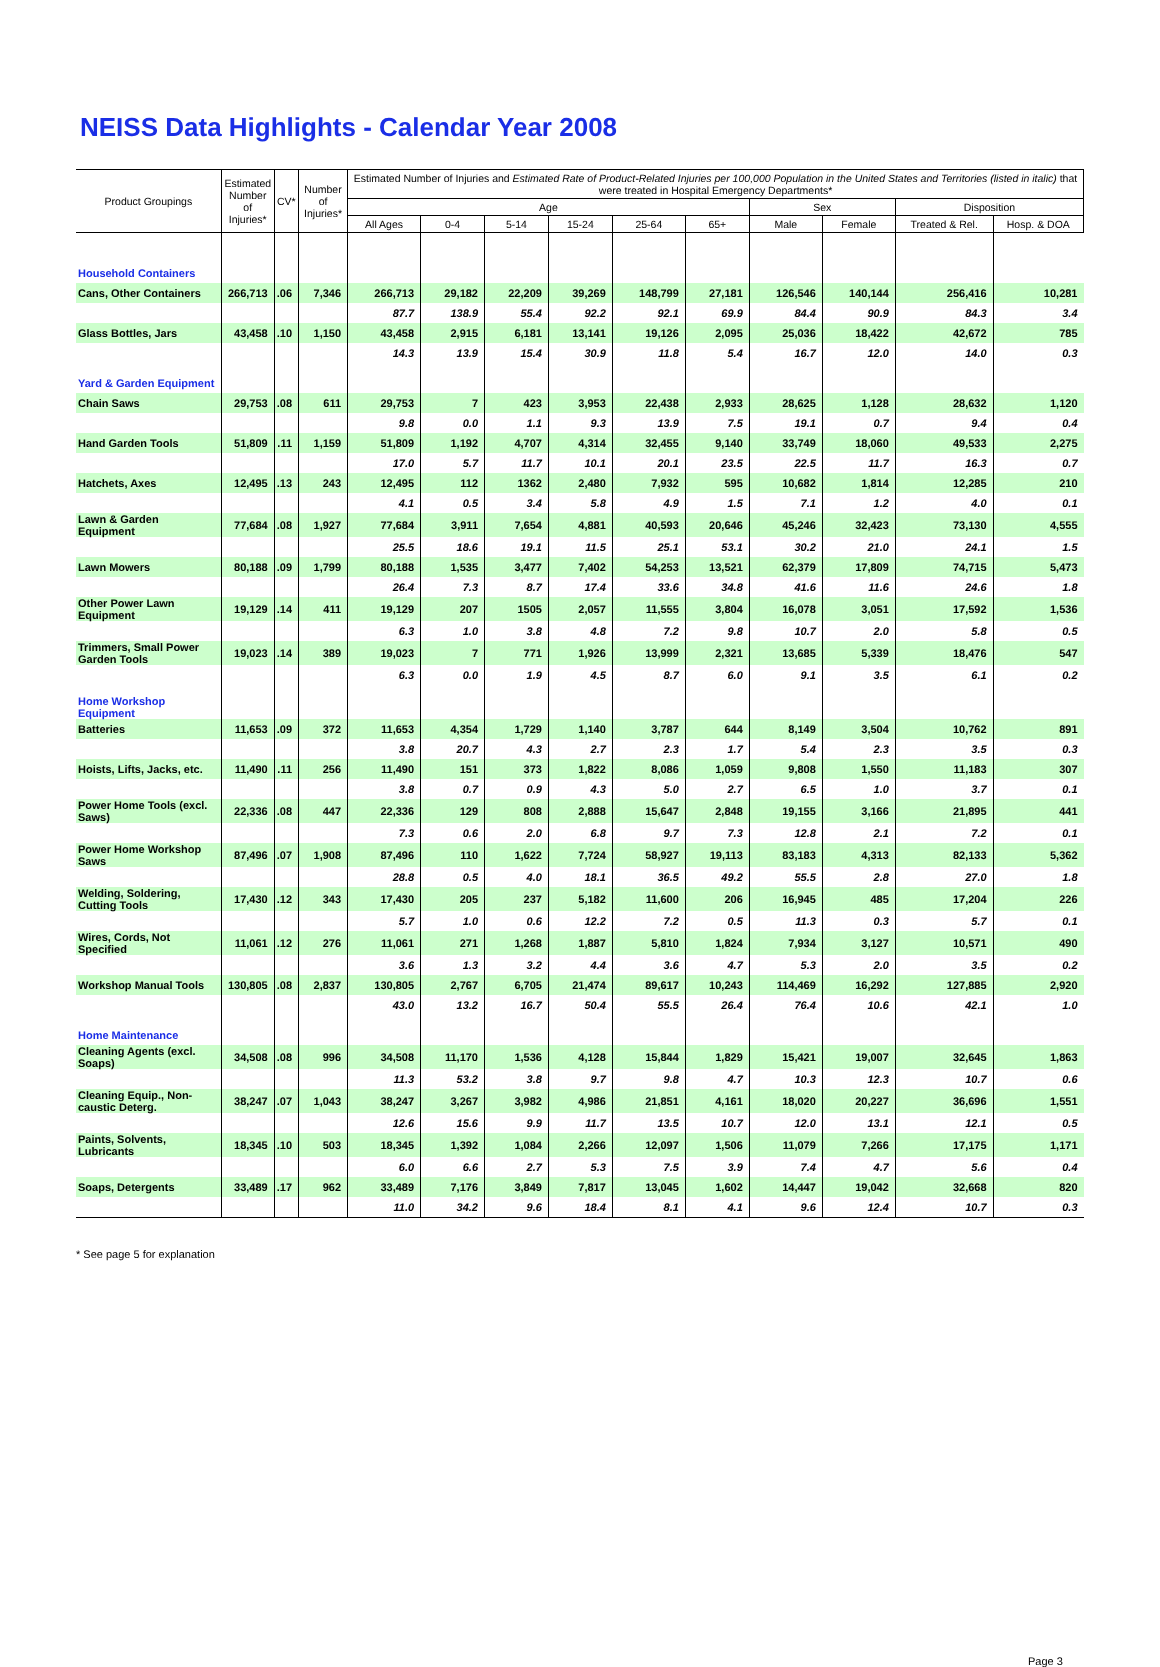NEISS Data Highlights - Calendar Year 2008
| Product Groupings | Estimated Number of Injuries* | CV* | Number of Injuries* | Estimated Number of Injuries and Estimated Rate of Product-Related Injuries per 100,000 Population in the United States and Territories (listed in italic) that were treated in Hospital Emergency Departments* | | | | | | | | | |
| --- | --- | --- | --- | --- | --- | --- | --- | --- | --- | --- | --- | --- | --- |
| | | | | Age | | | | | | Sex | | Disposition | |
| | | | | All Ages | 0-4 | 5-14 | 15-24 | 25-64 | 65+ | Male | Female | Treated & Rel. | Hosp. & DOA |
| Household Containers | | | | | | | | | | | | | |
| Cans, Other Containers | 266,713 | .06 | 7,346 | 266,713 | 29,182 | 22,209 | 39,269 | 148,799 | 27,181 | 126,546 | 140,144 | 256,416 | 10,281 |
| | | | | 87.7 | 138.9 | 55.4 | 92.2 | 92.1 | 69.9 | 84.4 | 90.9 | 84.3 | 3.4 |
| Glass Bottles, Jars | 43,458 | .10 | 1,150 | 43,458 | 2,915 | 6,181 | 13,141 | 19,126 | 2,095 | 25,036 | 18,422 | 42,672 | 785 |
| | | | | 14.3 | 13.9 | 15.4 | 30.9 | 11.8 | 5.4 | 16.7 | 12.0 | 14.0 | 0.3 |
| Yard & Garden Equipment | | | | | | | | | | | | | |
| Chain Saws | 29,753 | .08 | 611 | 29,753 | 7 | 423 | 3,953 | 22,438 | 2,933 | 28,625 | 1,128 | 28,632 | 1,120 |
| | | | | 9.8 | 0.0 | 1.1 | 9.3 | 13.9 | 7.5 | 19.1 | 0.7 | 9.4 | 0.4 |
| Hand Garden Tools | 51,809 | .11 | 1,159 | 51,809 | 1,192 | 4,707 | 4,314 | 32,455 | 9,140 | 33,749 | 18,060 | 49,533 | 2,275 |
| | | | | 17.0 | 5.7 | 11.7 | 10.1 | 20.1 | 23.5 | 22.5 | 11.7 | 16.3 | 0.7 |
| Hatchets, Axes | 12,495 | .13 | 243 | 12,495 | 112 | 1362 | 2,480 | 7,932 | 595 | 10,682 | 1,814 | 12,285 | 210 |
| | | | | 4.1 | 0.5 | 3.4 | 5.8 | 4.9 | 1.5 | 7.1 | 1.2 | 4.0 | 0.1 |
| Lawn & Garden Equipment | 77,684 | .08 | 1,927 | 77,684 | 3,911 | 7,654 | 4,881 | 40,593 | 20,646 | 45,246 | 32,423 | 73,130 | 4,555 |
| | | | | 25.5 | 18.6 | 19.1 | 11.5 | 25.1 | 53.1 | 30.2 | 21.0 | 24.1 | 1.5 |
| Lawn Mowers | 80,188 | .09 | 1,799 | 80,188 | 1,535 | 3,477 | 7,402 | 54,253 | 13,521 | 62,379 | 17,809 | 74,715 | 5,473 |
| | | | | 26.4 | 7.3 | 8.7 | 17.4 | 33.6 | 34.8 | 41.6 | 11.6 | 24.6 | 1.8 |
| Other Power Lawn Equipment | 19,129 | .14 | 411 | 19,129 | 207 | 1505 | 2,057 | 11,555 | 3,804 | 16,078 | 3,051 | 17,592 | 1,536 |
| | | | | 6.3 | 1.0 | 3.8 | 4.8 | 7.2 | 9.8 | 10.7 | 2.0 | 5.8 | 0.5 |
| Trimmers, Small Power Garden Tools | 19,023 | .14 | 389 | 19,023 | 7 | 771 | 1,926 | 13,999 | 2,321 | 13,685 | 5,339 | 18,476 | 547 |
| | | | | 6.3 | 0.0 | 1.9 | 4.5 | 8.7 | 6.0 | 9.1 | 3.5 | 6.1 | 0.2 |
| Home Workshop Equipment | | | | | | | | | | | | | |
| Batteries | 11,653 | .09 | 372 | 11,653 | 4,354 | 1,729 | 1,140 | 3,787 | 644 | 8,149 | 3,504 | 10,762 | 891 |
| | | | | 3.8 | 20.7 | 4.3 | 2.7 | 2.3 | 1.7 | 5.4 | 2.3 | 3.5 | 0.3 |
| Hoists, Lifts, Jacks, etc. | 11,490 | .11 | 256 | 11,490 | 151 | 373 | 1,822 | 8,086 | 1,059 | 9,808 | 1,550 | 11,183 | 307 |
| | | | | 3.8 | 0.7 | 0.9 | 4.3 | 5.0 | 2.7 | 6.5 | 1.0 | 3.7 | 0.1 |
| Power Home Tools (excl. Saws) | 22,336 | .08 | 447 | 22,336 | 129 | 808 | 2,888 | 15,647 | 2,848 | 19,155 | 3,166 | 21,895 | 441 |
| | | | | 7.3 | 0.6 | 2.0 | 6.8 | 9.7 | 7.3 | 12.8 | 2.1 | 7.2 | 0.1 |
| Power Home Workshop Saws | 87,496 | .07 | 1,908 | 87,496 | 110 | 1,622 | 7,724 | 58,927 | 19,113 | 83,183 | 4,313 | 82,133 | 5,362 |
| | | | | 28.8 | 0.5 | 4.0 | 18.1 | 36.5 | 49.2 | 55.5 | 2.8 | 27.0 | 1.8 |
| Welding, Soldering, Cutting Tools | 17,430 | .12 | 343 | 17,430 | 205 | 237 | 5,182 | 11,600 | 206 | 16,945 | 485 | 17,204 | 226 |
| | | | | 5.7 | 1.0 | 0.6 | 12.2 | 7.2 | 0.5 | 11.3 | 0.3 | 5.7 | 0.1 |
| Wires, Cords, Not Specified | 11,061 | .12 | 276 | 11,061 | 271 | 1,268 | 1,887 | 5,810 | 1,824 | 7,934 | 3,127 | 10,571 | 490 |
| | | | | 3.6 | 1.3 | 3.2 | 4.4 | 3.6 | 4.7 | 5.3 | 2.0 | 3.5 | 0.2 |
| Workshop Manual Tools | 130,805 | .08 | 2,837 | 130,805 | 2,767 | 6,705 | 21,474 | 89,617 | 10,243 | 114,469 | 16,292 | 127,885 | 2,920 |
| | | | | 43.0 | 13.2 | 16.7 | 50.4 | 55.5 | 26.4 | 76.4 | 10.6 | 42.1 | 1.0 |
| Home Maintenance | | | | | | | | | | | | | |
| Cleaning Agents (excl. Soaps) | 34,508 | .08 | 996 | 34,508 | 11,170 | 1,536 | 4,128 | 15,844 | 1,829 | 15,421 | 19,007 | 32,645 | 1,863 |
| | | | | 11.3 | 53.2 | 3.8 | 9.7 | 9.8 | 4.7 | 10.3 | 12.3 | 10.7 | 0.6 |
| Cleaning Equip., Non-caustic Deterg. | 38,247 | .07 | 1,043 | 38,247 | 3,267 | 3,982 | 4,986 | 21,851 | 4,161 | 18,020 | 20,227 | 36,696 | 1,551 |
| | | | | 12.6 | 15.6 | 9.9 | 11.7 | 13.5 | 10.7 | 12.0 | 13.1 | 12.1 | 0.5 |
| Paints, Solvents, Lubricants | 18,345 | .10 | 503 | 18,345 | 1,392 | 1,084 | 2,266 | 12,097 | 1,506 | 11,079 | 7,266 | 17,175 | 1,171 |
| | | | | 6.0 | 6.6 | 2.7 | 5.3 | 7.5 | 3.9 | 7.4 | 4.7 | 5.6 | 0.4 |
| Soaps, Detergents | 33,489 | .17 | 962 | 33,489 | 7,176 | 3,849 | 7,817 | 13,045 | 1,602 | 14,447 | 19,042 | 32,668 | 820 |
| | | | | 11.0 | 34.2 | 9.6 | 18.4 | 8.1 | 4.1 | 9.6 | 12.4 | 10.7 | 0.3 |
* See page 5 for explanation
Page 3